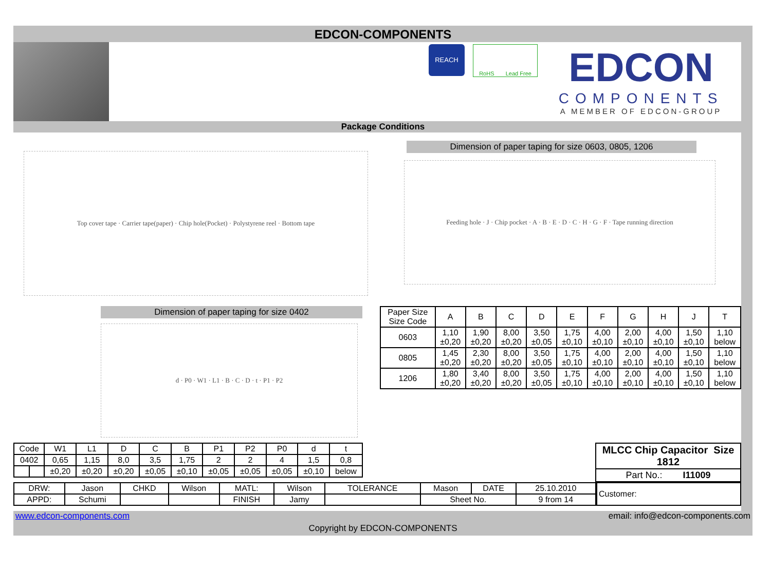EDCON-COMPONENTS
REACH
RoHS Lead Free
EDCON
COMPONENTS
A MEMBER OF EDCON-GROUP
Package Conditions
Top cover tape · Carrier tape(paper) · Chip hole(Pocket) · Polystyrene reel · Bottom tape
Dimension of paper taping for size 0603, 0805, 1206
Feeding hole · J · Chip pocket · A · B · E · D · C · H · G · F · Tape running direction
Dimension of paper taping for size 0402
d · P0 · W1 · L1 · B · C · D · t · P1 · P2
| Paper Size Size Code | A | B | C | D | E | F | G | H | J | T |
| --- | --- | --- | --- | --- | --- | --- | --- | --- | --- | --- |
| 0603 | 1,10 ±0,20 | 1,90 ±0,20 | 8,00 ±0,20 | 3,50 ±0,05 | 1,75 ±0,10 | 4,00 ±0,10 | 2,00 ±0,10 | 4,00 ±0,10 | 1,50 ±0,10 | 1,10 below |
| 0805 | 1,45 ±0,20 | 2,30 ±0,20 | 8,00 ±0,20 | 3,50 ±0,05 | 1,75 ±0,10 | 4,00 ±0,10 | 2,00 ±0,10 | 4,00 ±0,10 | 1,50 ±0,10 | 1,10 below |
| 1206 | 1,80 ±0,20 | 3,40 ±0,20 | 8,00 ±0,20 | 3,50 ±0,05 | 1,75 ±0,10 | 4,00 ±0,10 | 2,00 ±0,10 | 4,00 ±0,10 | 1,50 ±0,10 | 1,10 below |
| Code | | W1 | L1 | D | C | B | P1 | P2 | P0 | d | t |
| 0402 | | 0,65 | 1,15 | 8,0 | 3,5 | 1,75 | 2 | 2 | 4 | 1,5 | 0,8 |
| | | ±0,20 | ±0,20 | ±0,20 | ±0,05 | ±0,10 | ±0,05 | ±0,05 | ±0,05 | ±0,10 | below |
| MLCC Chip Capacitor Size 1812 |
| Part No.: I11009 |
| DRW: | Jason | CHKD | Wilson | MATL: | Wilson | TOLERANCE | Mason | DATE | 25.10.2010 |
| APPD: | Schumi | | | FINISH | Jamy | | Sheet No. | | 9 from 14 |
| Customer: |
www.edcon-components.com email: info@edcon-components.com
Copyright by EDCON-COMPONENTS